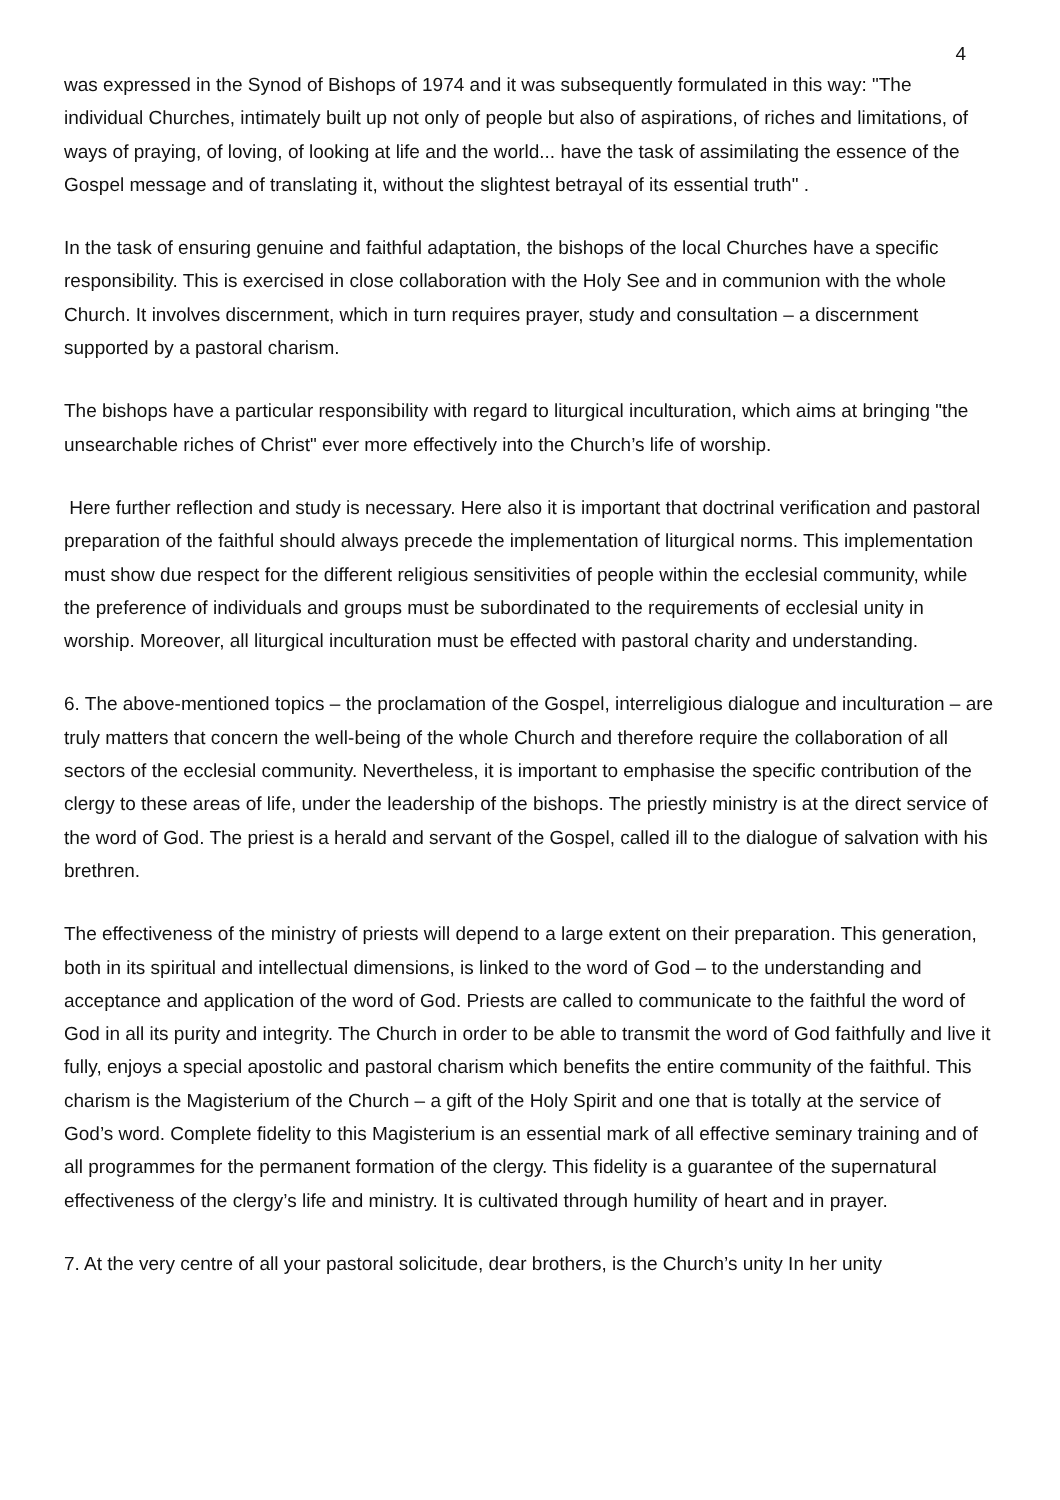4
was expressed in the Synod of Bishops of 1974 and it was subsequently formulated in this way: "The individual Churches, intimately built up not only of people but also of aspirations, of riches and limitations, of ways of praying, of loving, of looking at life and the world... have the task of assimilating the essence of the Gospel message and of translating it, without the slightest betrayal of its essential truth" .
In the task of ensuring genuine and faithful adaptation, the bishops of the local Churches have a specific responsibility. This is exercised in close collaboration with the Holy See and in communion with the whole Church. It involves discernment, which in turn requires prayer, study and consultation – a discernment supported by a pastoral charism.
The bishops have a particular responsibility with regard to liturgical inculturation, which aims at bringing "the unsearchable riches of Christ" ever more effectively into the Church’s life of worship.
Here further reflection and study is necessary. Here also it is important that doctrinal verification and pastoral preparation of the faithful should always precede the implementation of liturgical norms. This implementation must show due respect for the different religious sensitivities of people within the ecclesial community, while the preference of individuals and groups must be subordinated to the requirements of ecclesial unity in worship. Moreover, all liturgical inculturation must be effected with pastoral charity and understanding.
6. The above-mentioned topics – the proclamation of the Gospel, interreligious dialogue and inculturation – are truly matters that concern the well-being of the whole Church and therefore require the collaboration of all sectors of the ecclesial community. Nevertheless, it is important to emphasise the specific contribution of the clergy to these areas of life, under the leadership of the bishops. The priestly ministry is at the direct service of the word of God. The priest is a herald and servant of the Gospel, called ill to the dialogue of salvation with his brethren.
The effectiveness of the ministry of priests will depend to a large extent on their preparation. This generation, both in its spiritual and intellectual dimensions, is linked to the word of God – to the understanding and acceptance and application of the word of God. Priests are called to communicate to the faithful the word of God in all its purity and integrity. The Church in order to be able to transmit the word of God faithfully and live it fully, enjoys a special apostolic and pastoral charism which benefits the entire community of the faithful. This charism is the Magisterium of the Church – a gift of the Holy Spirit and one that is totally at the service of God’s word. Complete fidelity to this Magisterium is an essential mark of all effective seminary training and of all programmes for the permanent formation of the clergy. This fidelity is a guarantee of the supernatural effectiveness of the clergy’s life and ministry. It is cultivated through humility of heart and in prayer.
7. At the very centre of all your pastoral solicitude, dear brothers, is the Church’s unity In her unity